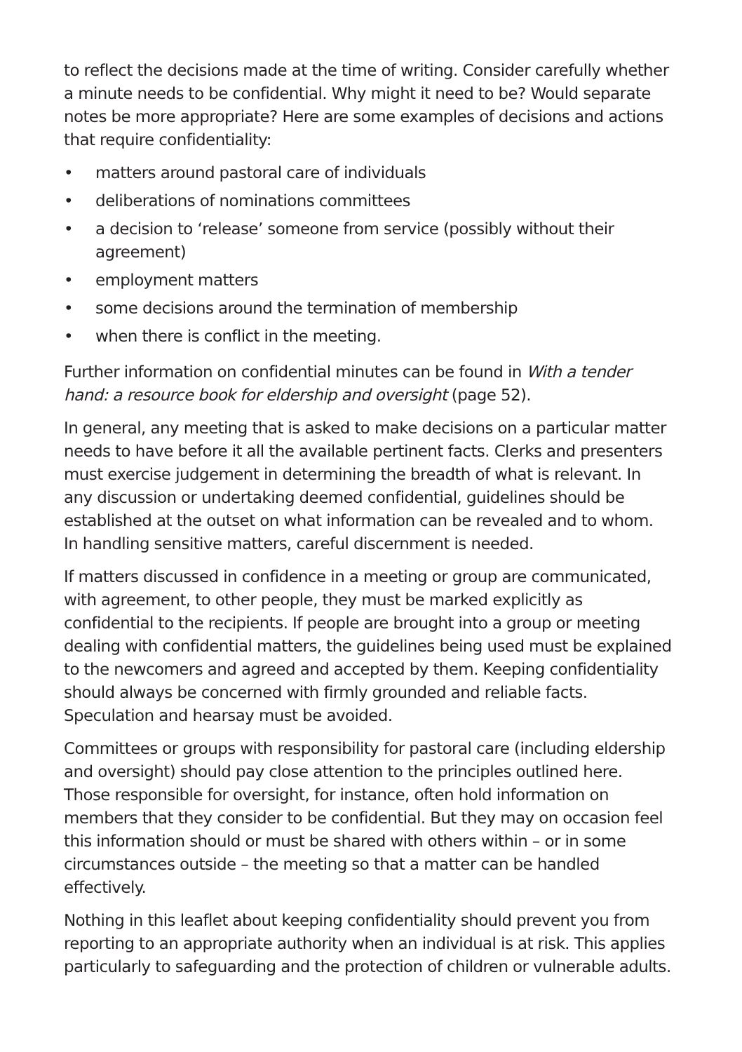to reflect the decisions made at the time of writing. Consider carefully whether a minute needs to be confidential. Why might it need to be? Would separate notes be more appropriate? Here are some examples of decisions and actions that require confidentiality:
• matters around pastoral care of individuals
• deliberations of nominations committees
• a decision to ‘release’ someone from service (possibly without their agreement)
• employment matters
• some decisions around the termination of membership
• when there is conflict in the meeting.
Further information on confidential minutes can be found in With a tender hand: a resource book for eldership and oversight (page 52).
In general, any meeting that is asked to make decisions on a particular matter needs to have before it all the available pertinent facts. Clerks and presenters must exercise judgement in determining the breadth of what is relevant. In any discussion or undertaking deemed confidential, guidelines should be established at the outset on what information can be revealed and to whom. In handling sensitive matters, careful discernment is needed.
If matters discussed in confidence in a meeting or group are communicated, with agreement, to other people, they must be marked explicitly as confidential to the recipients. If people are brought into a group or meeting dealing with confidential matters, the guidelines being used must be explained to the newcomers and agreed and accepted by them. Keeping confidentiality should always be concerned with firmly grounded and reliable facts. Speculation and hearsay must be avoided.
Committees or groups with responsibility for pastoral care (including eldership and oversight) should pay close attention to the principles outlined here. Those responsible for oversight, for instance, often hold information on members that they consider to be confidential. But they may on occasion feel this information should or must be shared with others within – or in some circumstances outside – the meeting so that a matter can be handled effectively.
Nothing in this leaflet about keeping confidentiality should prevent you from reporting to an appropriate authority when an individual is at risk. This applies particularly to safeguarding and the protection of children or vulnerable adults.